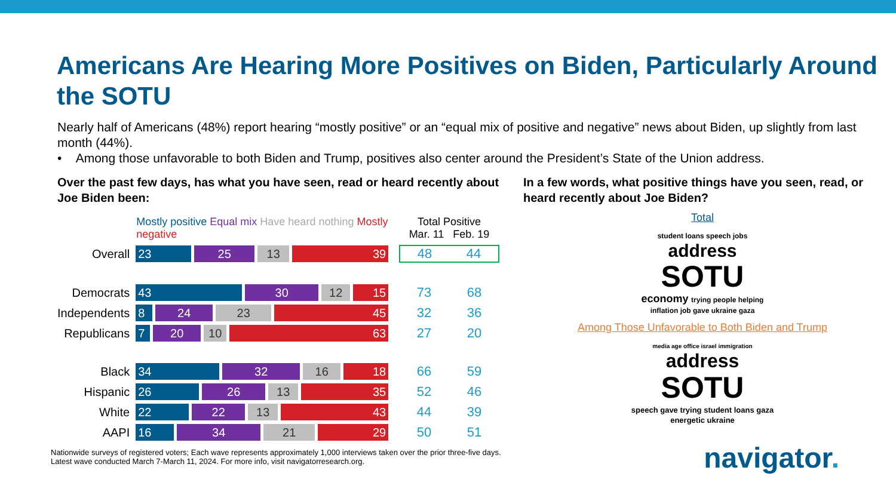Americans Are Hearing More Positives on Biden, Particularly Around the SOTU
Nearly half of Americans (48%) report hearing “mostly positive” or an “equal mix of positive and negative” news about Biden, up slightly from last month (44%).
• Among those unfavorable to both Biden and Trump, positives also center around the President’s State of the Union address.
Over the past few days, has what you have seen, read or heard recently about Joe Biden been:
| | Mostly positive Equal mix Have heard nothing Mostly negative | Total Positive Mar. 11 Feb. 19 | |
| --- | --- | --- | --- |
| Overall | 23 25 13 39 | 48 | 44 |
| Democrats | 43 30 12 15 | 73 | 68 |
| Independents | 8 24 23 45 | 32 | 36 |
| Republicans | 7 20 10 63 | 27 | 20 |
| Black | 34 32 16 18 | 66 | 59 |
| Hispanic | 26 26 13 35 | 52 | 46 |
| White | 22 22 13 43 | 44 | 39 |
| AAPI | 16 34 21 29 | 50 | 51 |
In a few words, what positive things have you seen, read, or heard recently about Joe Biden?
Total
student loans speech jobs
address
SOTU
economy trying people helping inflation job gave ukraine gaza
Among Those Unfavorable to Both Biden and Trump
media age office israel immigration
address
SOTU
speech gave trying student loans gaza energetic ukraine
Nationwide surveys of registered voters; Each wave represents approximately 1,000 interviews taken over the prior three-five days.
Latest wave conducted March 7-March 11, 2024. For more info, visit navigatorresearch.org.
navigator.